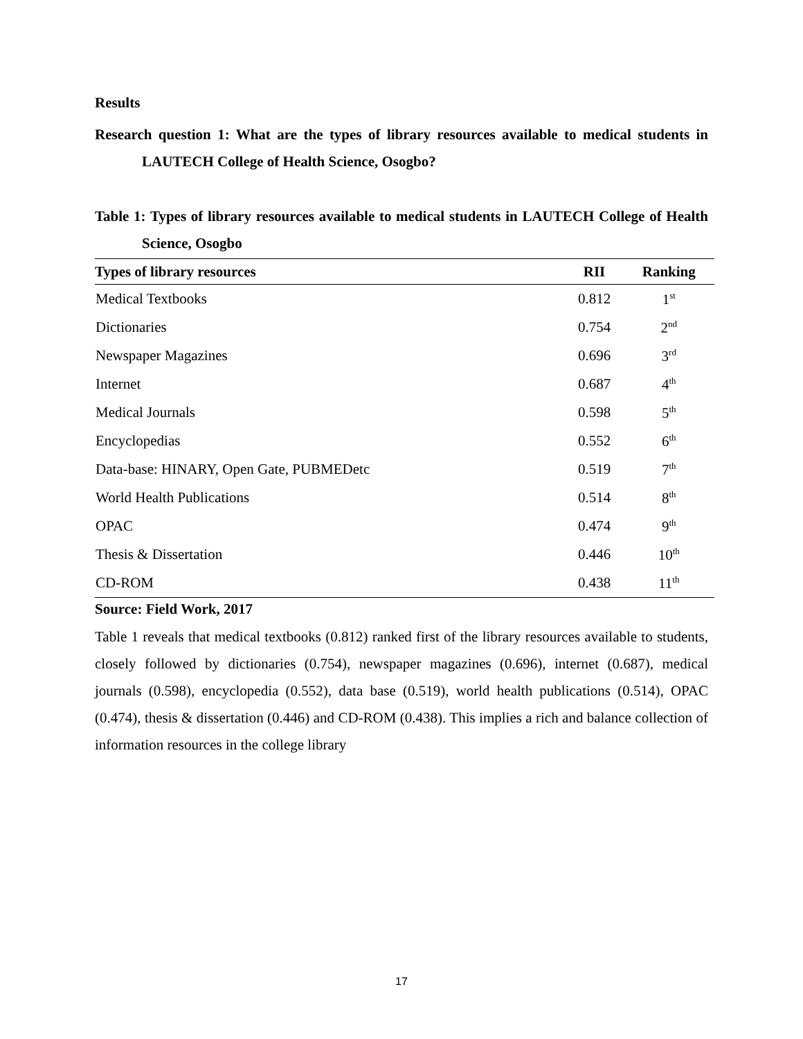Results
Research question 1: What are the types of library resources available to medical students in LAUTECH College of Health Science, Osogbo?
Table 1: Types of library resources available to medical students in LAUTECH College of Health Science, Osogbo
| Types of library resources | RII | Ranking |
| --- | --- | --- |
| Medical Textbooks | 0.812 | 1<sup>st</sup> |
| Dictionaries | 0.754 | 2<sup>nd</sup> |
| Newspaper Magazines | 0.696 | 3<sup>rd</sup> |
| Internet | 0.687 | 4<sup>th</sup> |
| Medical Journals | 0.598 | 5<sup>th</sup> |
| Encyclopedias | 0.552 | 6<sup>th</sup> |
| Data-base: HINARY, Open Gate, PUBMEDetc | 0.519 | 7<sup>th</sup> |
| World Health Publications | 0.514 | 8<sup>th</sup> |
| OPAC | 0.474 | 9<sup>th</sup> |
| Thesis & Dissertation | 0.446 | 10<sup>th</sup> |
| CD-ROM | 0.438 | 11<sup>th</sup> |
Source: Field Work, 2017
Table 1 reveals that medical textbooks (0.812) ranked first of the library resources available to students, closely followed by dictionaries (0.754), newspaper magazines (0.696), internet (0.687), medical journals (0.598), encyclopedia (0.552), data base (0.519), world health publications (0.514), OPAC (0.474), thesis & dissertation (0.446) and CD-ROM (0.438). This implies a rich and balance collection of information resources in the college library
17